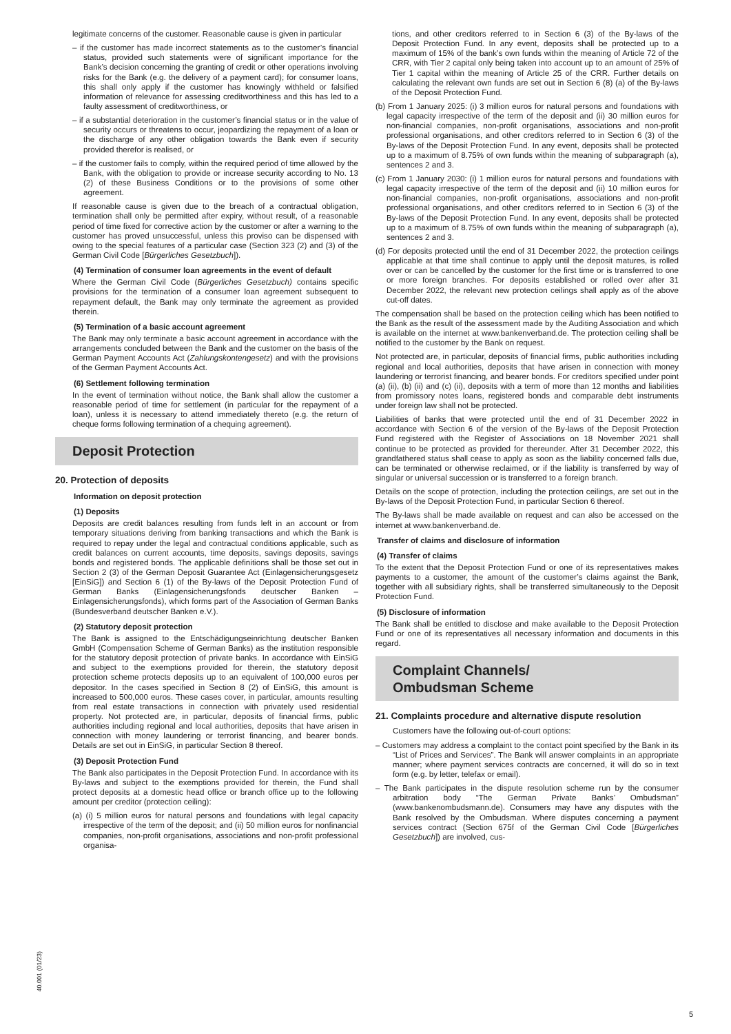legitimate concerns of the customer. Reasonable cause is given in particular
– if the customer has made incorrect statements as to the customer’s financial status, provided such statements were of significant importance for the Bank’s decision concerning the granting of credit or other operations involving risks for the Bank (e.g. the delivery of a payment card); for consumer loans, this shall only apply if the customer has knowingly withheld or falsified information of relevance for assessing creditworthiness and this has led to a faulty assessment of creditworthiness, or
– if a substantial deterioration in the customer’s financial status or in the value of security occurs or threatens to occur, jeopardizing the repayment of a loan or the discharge of any other obligation towards the Bank even if security provided therefor is realised, or
– if the customer fails to comply, within the required period of time allowed by the Bank, with the obligation to provide or increase security according to No. 13 (2) of these Business Conditions or to the provisions of some other agreement.
If reasonable cause is given due to the breach of a contractual obligation, termination shall only be permitted after expiry, without result, of a reasonable period of time fixed for corrective action by the customer or after a warning to the customer has proved unsuccessful, unless this proviso can be dispensed with owing to the special features of a particular case (Section 323 (2) and (3) of the German Civil Code [Bürgerliches Gesetzbuch]).
(4) Termination of consumer loan agreements in the event of default
Where the German Civil Code (Bürgerliches Gesetzbuch) contains specific provisions for the termination of a consumer loan agreement subsequent to repayment default, the Bank may only terminate the agreement as provided therein.
(5) Termination of a basic account agreement
The Bank may only terminate a basic account agreement in accordance with the arrangements concluded between the Bank and the customer on the basis of the German Payment Accounts Act (Zahlungskontengesetz) and with the provisions of the German Payment Accounts Act.
(6) Settlement following termination
In the event of termination without notice, the Bank shall allow the customer a reasonable period of time for settlement (in particular for the repayment of a loan), unless it is necessary to attend immediately thereto (e.g. the return of cheque forms following termination of a chequing agreement).
Deposit Protection
20. Protection of deposits
Information on deposit protection
(1) Deposits
Deposits are credit balances resulting from funds left in an account or from temporary situations deriving from banking transactions and which the Bank is required to repay under the legal and contractual conditions applicable, such as credit balances on current accounts, time deposits, savings deposits, savings bonds and registered bonds. The applicable definitions shall be those set out in Section 2 (3) of the German Deposit Guarantee Act (Einlagensicherungsgesetz [EinSiG]) and Section 6 (1) of the By-laws of the Deposit Protection Fund of German Banks (Einlagensicherungsfonds deutscher Banken – Einlagensicherungsfonds), which forms part of the Association of German Banks (Bundesverband deutscher Banken e.V.).
(2) Statutory deposit protection
The Bank is assigned to the Entschädigungseinrichtung deutscher Banken GmbH (Compensation Scheme of German Banks) as the institution responsible for the statutory deposit protection of private banks. In accordance with EinSiG and subject to the exemptions provided for therein, the statutory deposit protection scheme protects deposits up to an equivalent of 100,000 euros per depositor. In the cases specified in Section 8 (2) of EinSiG, this amount is increased to 500,000 euros. These cases cover, in particular, amounts resulting from real estate transactions in connection with privately used residential property. Not protected are, in particular, deposits of financial firms, public authorities including regional and local authorities, deposits that have arisen in connection with money laundering or terrorist financing, and bearer bonds. Details are set out in EinSiG, in particular Section 8 thereof.
(3) Deposit Protection Fund
The Bank also participates in the Deposit Protection Fund. In accordance with its By-laws and subject to the exemptions provided for therein, the Fund shall protect deposits at a domestic head office or branch office up to the following amount per creditor (protection ceiling):
(a) (i) 5 million euros for natural persons and foundations with legal capacity irrespective of the term of the deposit; and (ii) 50 million euros for nonfinancial companies, non-profit organisations, associations and non-profit professional organisa-
tions, and other creditors referred to in Section 6 (3) of the By-laws of the Deposit Protection Fund. In any event, deposits shall be protected up to a maximum of 15% of the bank’s own funds within the meaning of Article 72 of the CRR, with Tier 2 capital only being taken into account up to an amount of 25% of Tier 1 capital within the meaning of Article 25 of the CRR. Further details on calculating the relevant own funds are set out in Section 6 (8) (a) of the By-laws of the Deposit Protection Fund.
(b) From 1 January 2025: (i) 3 million euros for natural persons and foundations with legal capacity irrespective of the term of the deposit and (ii) 30 million euros for non-financial companies, non-profit organisations, associations and non-profit professional organisations, and other creditors referred to in Section 6 (3) of the By-laws of the Deposit Protection Fund. In any event, deposits shall be protected up to a maximum of 8.75% of own funds within the meaning of subparagraph (a), sentences 2 and 3.
(c) From 1 January 2030: (i) 1 million euros for natural persons and foundations with legal capacity irrespective of the term of the deposit and (ii) 10 million euros for non-financial companies, non-profit organisations, associations and non-profit professional organisations, and other creditors referred to in Section 6 (3) of the By-laws of the Deposit Protection Fund. In any event, deposits shall be protected up to a maximum of 8.75% of own funds within the meaning of subparagraph (a), sentences 2 and 3.
(d) For deposits protected until the end of 31 December 2022, the protection ceilings applicable at that time shall continue to apply until the deposit matures, is rolled over or can be cancelled by the customer for the first time or is transferred to one or more foreign branches. For deposits established or rolled over after 31 December 2022, the relevant new protection ceilings shall apply as of the above cut-off dates.
The compensation shall be based on the protection ceiling which has been notified to the Bank as the result of the assessment made by the Auditing Association and which is available on the internet at www.bankenverband.de. The protection ceiling shall be notified to the customer by the Bank on request.
Not protected are, in particular, deposits of financial firms, public authorities including regional and local authorities, deposits that have arisen in connection with money laundering or terrorist financing, and bearer bonds. For creditors specified under point (a) (ii), (b) (ii) and (c) (ii), deposits with a term of more than 12 months and liabilities from promissory notes loans, registered bonds and comparable debt instruments under foreign law shall not be protected.
Liabilities of banks that were protected until the end of 31 December 2022 in accordance with Section 6 of the version of the By-laws of the Deposit Protection Fund registered with the Register of Associations on 18 November 2021 shall continue to be protected as provided for thereunder. After 31 December 2022, this grandfathered status shall cease to apply as soon as the liability concerned falls due, can be terminated or otherwise reclaimed, or if the liability is transferred by way of singular or universal succession or is transferred to a foreign branch.
Details on the scope of protection, including the protection ceilings, are set out in the By-laws of the Deposit Protection Fund, in particular Section 6 thereof.
The By-laws shall be made available on request and can also be accessed on the internet at www.bankenverband.de.
Transfer of claims and disclosure of information
(4) Transfer of claims
To the extent that the Deposit Protection Fund or one of its representatives makes payments to a customer, the amount of the customer’s claims against the Bank, together with all subsidiary rights, shall be transferred simultaneously to the Deposit Protection Fund.
(5) Disclosure of information
The Bank shall be entitled to disclose and make available to the Deposit Protection Fund or one of its representatives all necessary information and documents in this regard.
Complaint Channels/
Ombudsman Scheme
21. Complaints procedure and alternative dispute resolution
Customers have the following out-of-court options:
– Customers may address a complaint to the contact point specified by the Bank in its “List of Prices and Services”. The Bank will answer complaints in an appropriate manner; where payment services contracts are concerned, it will do so in text form (e.g. by letter, telefax or email).
– The Bank participates in the dispute resolution scheme run by the consumer arbitration body “The German Private Banks’ Ombudsman” (www.bankenombudsmann.de). Consumers may have any disputes with the Bank resolved by the Ombudsman. Where disputes concerning a payment services contract (Section 675f of the German Civil Code [Bürgerliches Gesetzbuch]) are involved, cus-
40.001 (01/23)
5